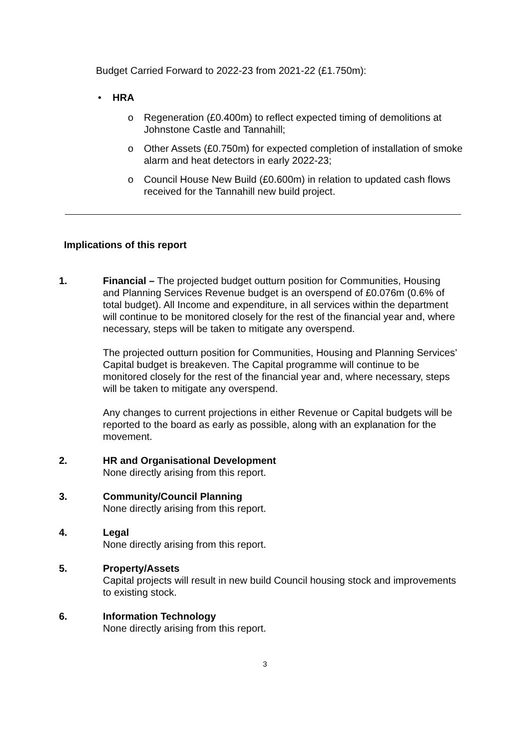Budget Carried Forward to 2022-23 from 2021-22 (£1.750m):
• HRA
o Regeneration (£0.400m) to reflect expected timing of demolitions at Johnstone Castle and Tannahill;
o Other Assets (£0.750m) for expected completion of installation of smoke alarm and heat detectors in early 2022-23;
o Council House New Build (£0.600m) in relation to updated cash flows received for the Tannahill new build project.
Implications of this report
1. Financial – The projected budget outturn position for Communities, Housing and Planning Services Revenue budget is an overspend of £0.076m (0.6% of total budget). All Income and expenditure, in all services within the department will continue to be monitored closely for the rest of the financial year and, where necessary, steps will be taken to mitigate any overspend.
The projected outturn position for Communities, Housing and Planning Services’ Capital budget is breakeven. The Capital programme will continue to be monitored closely for the rest of the financial year and, where necessary, steps will be taken to mitigate any overspend.
Any changes to current projections in either Revenue or Capital budgets will be reported to the board as early as possible, along with an explanation for the movement.
2. HR and Organisational Development
None directly arising from this report.
3. Community/Council Planning
None directly arising from this report.
4. Legal
None directly arising from this report.
5. Property/Assets
Capital projects will result in new build Council housing stock and improvements to existing stock.
6. Information Technology
None directly arising from this report.
3